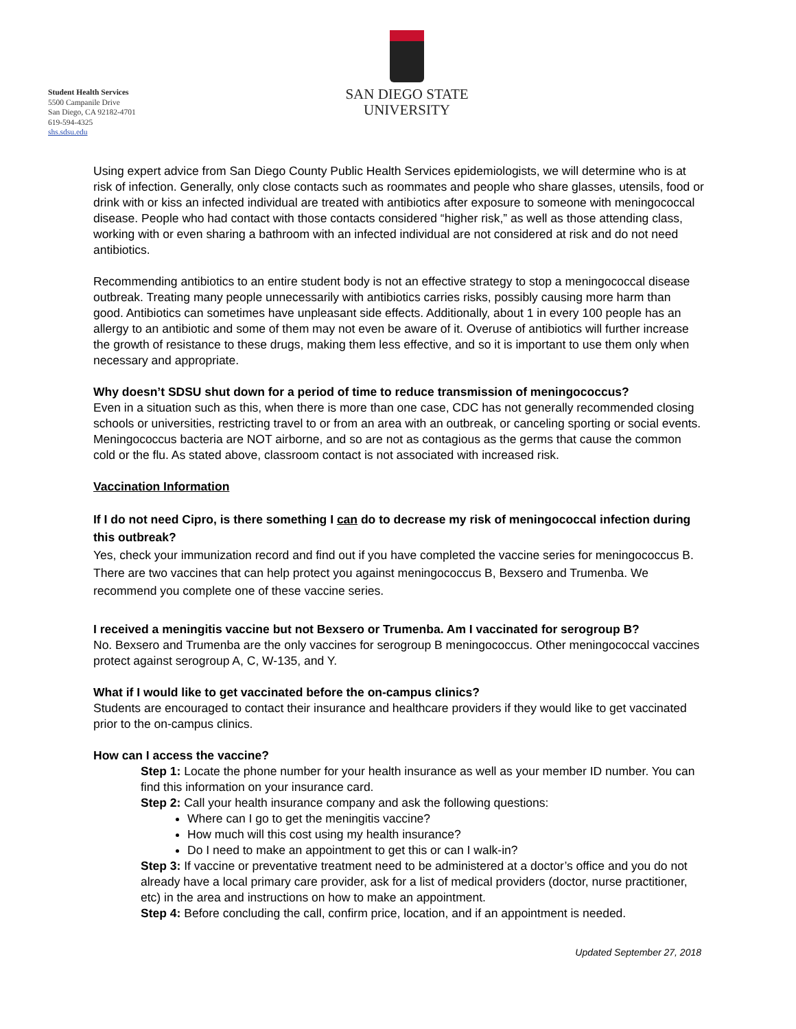Student Health Services
5500 Campanile Drive
San Diego, CA 92182-4701
619-594-4325
shs.sdsu.edu
SAN DIEGO STATE
UNIVERSITY
Using expert advice from San Diego County Public Health Services epidemiologists, we will determine who is at risk of infection. Generally, only close contacts such as roommates and people who share glasses, utensils, food or drink with or kiss an infected individual are treated with antibiotics after exposure to someone with meningococcal disease. People who had contact with those contacts considered “higher risk,” as well as those attending class, working with or even sharing a bathroom with an infected individual are not considered at risk and do not need antibiotics.
Recommending antibiotics to an entire student body is not an effective strategy to stop a meningococcal disease outbreak. Treating many people unnecessarily with antibiotics carries risks, possibly causing more harm than good. Antibiotics can sometimes have unpleasant side effects. Additionally, about 1 in every 100 people has an allergy to an antibiotic and some of them may not even be aware of it. Overuse of antibiotics will further increase the growth of resistance to these drugs, making them less effective, and so it is important to use them only when necessary and appropriate.
Why doesn’t SDSU shut down for a period of time to reduce transmission of meningococcus?
Even in a situation such as this, when there is more than one case, CDC has not generally recommended closing schools or universities, restricting travel to or from an area with an outbreak, or canceling sporting or social events. Meningococcus bacteria are NOT airborne, and so are not as contagious as the germs that cause the common cold or the flu. As stated above, classroom contact is not associated with increased risk.
Vaccination Information
If I do not need Cipro, is there something I can do to decrease my risk of meningococcal infection during this outbreak?
Yes, check your immunization record and find out if you have completed the vaccine series for meningococcus B. There are two vaccines that can help protect you against meningococcus B, Bexsero and Trumenba. We recommend you complete one of these vaccine series.
I received a meningitis vaccine but not Bexsero or Trumenba. Am I vaccinated for serogroup B?
No. Bexsero and Trumenba are the only vaccines for serogroup B meningococcus. Other meningococcal vaccines protect against serogroup A, C, W-135, and Y.
What if I would like to get vaccinated before the on-campus clinics?
Students are encouraged to contact their insurance and healthcare providers if they would like to get vaccinated prior to the on-campus clinics.
How can I access the vaccine?
Step 1: Locate the phone number for your health insurance as well as your member ID number. You can find this information on your insurance card.
Step 2: Call your health insurance company and ask the following questions:
Where can I go to get the meningitis vaccine?
How much will this cost using my health insurance?
Do I need to make an appointment to get this or can I walk-in?
Step 3: If vaccine or preventative treatment need to be administered at a doctor’s office and you do not already have a local primary care provider, ask for a list of medical providers (doctor, nurse practitioner, etc) in the area and instructions on how to make an appointment.
Step 4: Before concluding the call, confirm price, location, and if an appointment is needed.
Updated September 27, 2018